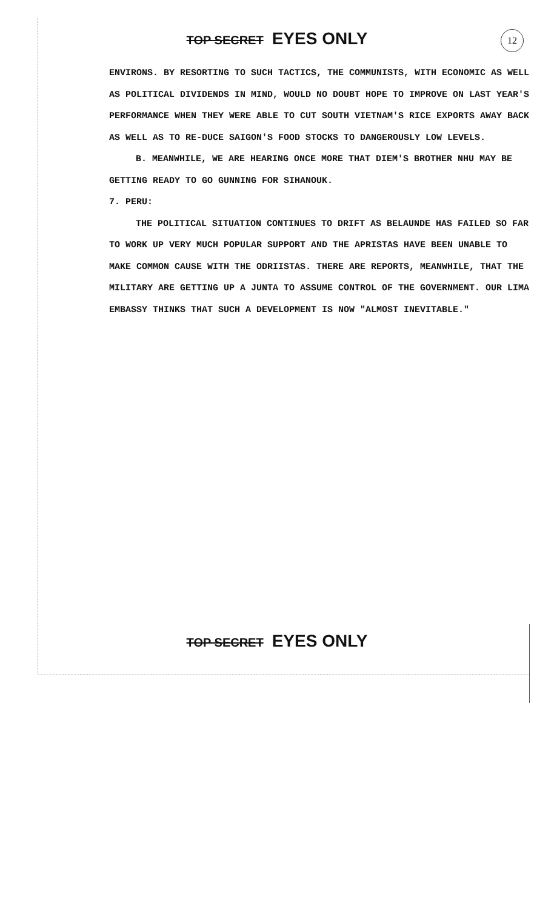TOP SECRET EYES ONLY
12
ENVIRONS. BY RESORTING TO SUCH TACTICS, THE COMMUNISTS, WITH ECONOMIC AS WELL AS POLITICAL DIVIDENDS IN MIND, WOULD NO DOUBT HOPE TO IMPROVE ON LAST YEAR'S PERFORMANCE WHEN THEY WERE ABLE TO CUT SOUTH VIETNAM'S RICE EXPORTS AWAY BACK AS WELL AS TO RE-DUCE SAIGON'S FOOD STOCKS TO DANGEROUSLY LOW LEVELS.
B. MEANWHILE, WE ARE HEARING ONCE MORE THAT DIEM'S BROTHER NHU MAY BE GETTING READY TO GO GUNNING FOR SIHANOUK.
7. PERU:
THE POLITICAL SITUATION CONTINUES TO DRIFT AS BELAUNDE HAS FAILED SO FAR TO WORK UP VERY MUCH POPULAR SUPPORT AND THE APRISTAS HAVE BEEN UNABLE TO MAKE COMMON CAUSE WITH THE ODRIISTAS. THERE ARE REPORTS, MEANWHILE, THAT THE MILITARY ARE GETTING UP A JUNTA TO ASSUME CONTROL OF THE GOVERNMENT. OUR LIMA EMBASSY THINKS THAT SUCH A DEVELOPMENT IS NOW "ALMOST INEVITABLE."
TOP SECRET EYES ONLY